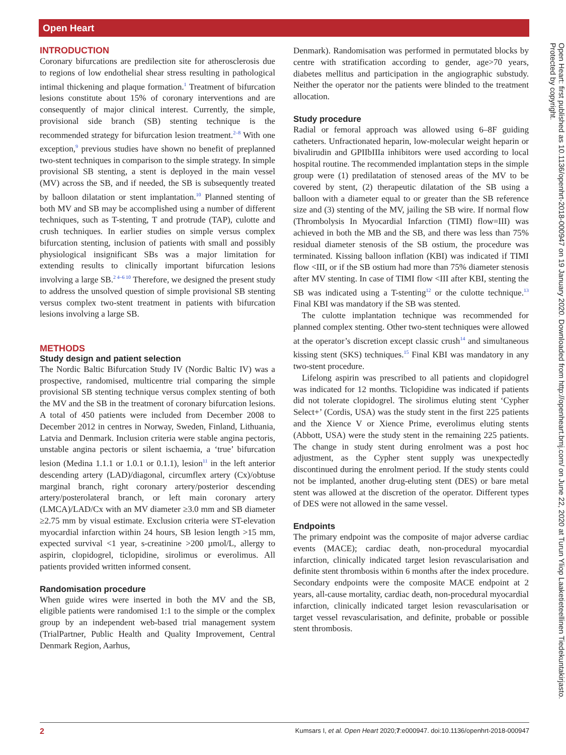Open Heart
INTRODUCTION
Coronary bifurcations are predilection site for atherosclerosis due to regions of low endothelial shear stress resulting in pathological intimal thickening and plaque formation.<sup>1</sup> Treatment of bifurcation lesions constitute about 15% of coronary interventions and are consequently of major clinical interest. Currently, the simple, provisional side branch (SB) stenting technique is the recommended strategy for bifurcation lesion treatment.<sup>2–8</sup> With one exception,<sup>9</sup> previous studies have shown no benefit of preplanned two-stent techniques in comparison to the simple strategy. In simple provisional SB stenting, a stent is deployed in the main vessel (MV) across the SB, and if needed, the SB is subsequently treated by balloon dilatation or stent implantation.<sup>10</sup> Planned stenting of both MV and SB may be accomplished using a number of different techniques, such as T-stenting, T and protrude (TAP), culotte and crush techniques. In earlier studies on simple versus complex bifurcation stenting, inclusion of patients with small and possibly physiological insignificant SBs was a major limitation for extending results to clinically important bifurcation lesions involving a large SB.<sup>2 4–6 10</sup> Therefore, we designed the present study to address the unsolved question of simple provisional SB stenting versus complex two-stent treatment in patients with bifurcation lesions involving a large SB.
METHODS
Study design and patient selection
The Nordic Baltic Bifurcation Study IV (Nordic Baltic IV) was a prospective, randomised, multicentre trial comparing the simple provisional SB stenting technique versus complex stenting of both the MV and the SB in the treatment of coronary bifurcation lesions. A total of 450 patients were included from December 2008 to December 2012 in centres in Norway, Sweden, Finland, Lithuania, Latvia and Denmark. Inclusion criteria were stable angina pectoris, unstable angina pectoris or silent ischaemia, a ‘true’ bifurcation lesion (Medina 1.1.1 or 1.0.1 or 0.1.1), lesion<sup>11</sup> in the left anterior descending artery (LAD)/diagonal, circumflex artery (Cx)/obtuse marginal branch, right coronary artery/posterior descending artery/posterolateral branch, or left main coronary artery (LMCA)/LAD/Cx with an MV diameter ≥3.0 mm and SB diameter ≥2.75 mm by visual estimate. Exclusion criteria were ST-elevation myocardial infarction within 24 hours, SB lesion length >15 mm, expected survival <1 year, s-creatinine >200 µmol/L, allergy to aspirin, clopidogrel, ticlopidine, sirolimus or everolimus. All patients provided written informed consent.
Randomisation procedure
When guide wires were inserted in both the MV and the SB, eligible patients were randomised 1:1 to the simple or the complex group by an independent web-based trial management system (TrialPartner, Public Health and Quality Improvement, Central Denmark Region, Aarhus,
Denmark). Randomisation was performed in permutated blocks by centre with stratification according to gender, age>70 years, diabetes mellitus and participation in the angiographic substudy. Neither the operator nor the patients were blinded to the treatment allocation.
Study procedure
Radial or femoral approach was allowed using 6–8F guiding catheters. Unfractionated heparin, low-molecular weight heparin or bivalirudin and GPIIbIIIa inhibitors were used according to local hospital routine. The recommended implantation steps in the simple group were (1) predilatation of stenosed areas of the MV to be covered by stent, (2) therapeutic dilatation of the SB using a balloon with a diameter equal to or greater than the SB reference size and (3) stenting of the MV, jailing the SB wire. If normal flow (Thrombolysis In Myocardial Infarction (TIMI) flow=III) was achieved in both the MB and the SB, and there was less than 75% residual diameter stenosis of the SB ostium, the procedure was terminated. Kissing balloon inflation (KBI) was indicated if TIMI flow <III, or if the SB ostium had more than 75% diameter stenosis after MV stenting. In case of TIMI flow <III after KBI, stenting the SB was indicated using a T-stenting<sup>12</sup> or the culotte technique.<sup>13</sup> Final KBI was mandatory if the SB was stented.
The culotte implantation technique was recommended for planned complex stenting. Other two-stent techniques were allowed at the operator’s discretion except classic crush<sup>14</sup> and simultaneous kissing stent (SKS) techniques.<sup>15</sup> Final KBI was mandatory in any two-stent procedure.
Lifelong aspirin was prescribed to all patients and clopidogrel was indicated for 12 months. Ticlopidine was indicated if patients did not tolerate clopidogrel. The sirolimus eluting stent ‘Cypher Select+’ (Cordis, USA) was the study stent in the first 225 patients and the Xience V or Xience Prime, everolimus eluting stents (Abbott, USA) were the study stent in the remaining 225 patients. The change in study stent during enrolment was a post hoc adjustment, as the Cypher stent supply was unexpectedly discontinued during the enrolment period. If the study stents could not be implanted, another drug-eluting stent (DES) or bare metal stent was allowed at the discretion of the operator. Different types of DES were not allowed in the same vessel.
Endpoints
The primary endpoint was the composite of major adverse cardiac events (MACE); cardiac death, non-procedural myocardial infarction, clinically indicated target lesion revascularisation and definite stent thrombosis within 6 months after the index procedure. Secondary endpoints were the composite MACE endpoint at 2 years, all-cause mortality, cardiac death, non-procedural myocardial infarction, clinically indicated target lesion revascularisation or target vessel revascularisation, and definite, probable or possible stent thrombosis.
Open Heart: first published as 10.1136/openhrt-2018-000947 on 19 January 2020. Downloaded from http://openheart.bmj.com/ on June 22, 2020 at Turun Yliop Laaketieteellinen Tiedekuntakirjasto. Protected by copyright.
2 Kumsars I, et al. Open Heart 2020;7:e000947. doi:10.1136/openhrt-2018-000947